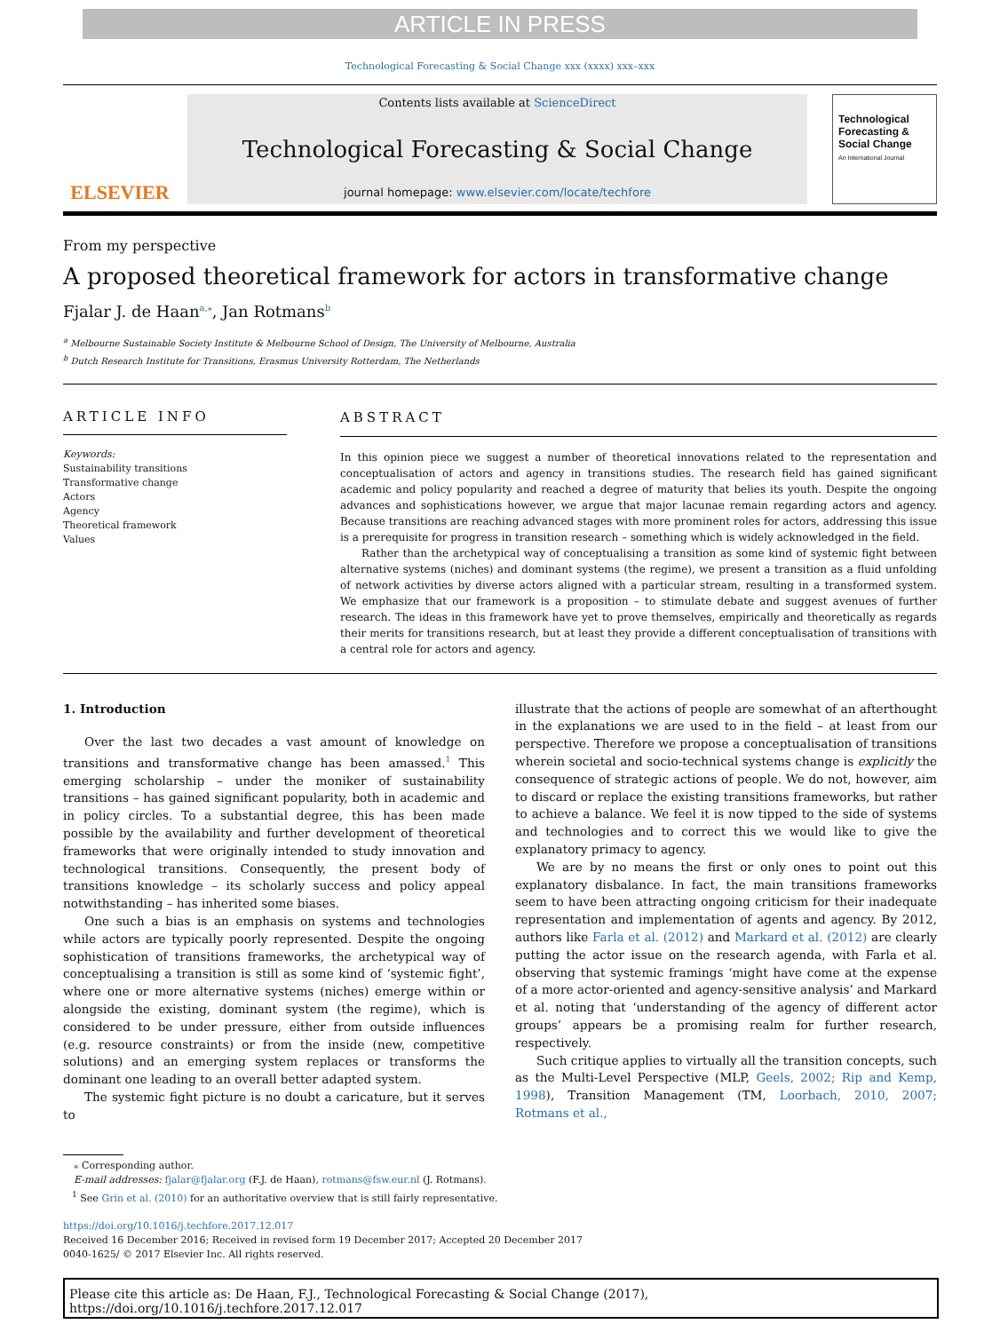ARTICLE IN PRESS
Technological Forecasting & Social Change xxx (xxxx) xxx–xxx
ELSEVIER
Contents lists available at ScienceDirect
Technological Forecasting & Social Change
journal homepage: www.elsevier.com/locate/techfore
Technological Forecasting & Social Change
An International Journal
From my perspective
A proposed theoretical framework for actors in transformative change
Fjalar J. de Haan<sup>a,</sup><sup>⁎</sup>, Jan Rotmans<sup>b</sup>
<sup>a</sup> Melbourne Sustainable Society Institute & Melbourne School of Design, The University of Melbourne, Australia
<sup>b</sup> Dutch Research Institute for Transitions, Erasmus University Rotterdam, The Netherlands
ARTICLE INFO
Keywords:
Sustainability transitions
Transformative change
Actors
Agency
Theoretical framework
Values
ABSTRACT
In this opinion piece we suggest a number of theoretical innovations related to the representation and conceptualisation of actors and agency in transitions studies. The research field has gained significant academic and policy popularity and reached a degree of maturity that belies its youth. Despite the ongoing advances and sophistications however, we argue that major lacunae remain regarding actors and agency. Because transitions are reaching advanced stages with more prominent roles for actors, addressing this issue is a prerequisite for progress in transition research – something which is widely acknowledged in the field.
Rather than the archetypical way of conceptualising a transition as some kind of systemic fight between alternative systems (niches) and dominant systems (the regime), we present a transition as a fluid unfolding of network activities by diverse actors aligned with a particular stream, resulting in a transformed system. We emphasize that our framework is a proposition – to stimulate debate and suggest avenues of further research. The ideas in this framework have yet to prove themselves, empirically and theoretically as regards their merits for transitions research, but at least they provide a different conceptualisation of transitions with a central role for actors and agency.
1. Introduction
Over the last two decades a vast amount of knowledge on transitions and transformative change has been amassed.<sup>1</sup> This emerging scholarship – under the moniker of sustainability transitions – has gained significant popularity, both in academic and in policy circles. To a substantial degree, this has been made possible by the availability and further development of theoretical frameworks that were originally intended to study innovation and technological transitions. Consequently, the present body of transitions knowledge – its scholarly success and policy appeal notwithstanding – has inherited some biases.
One such a bias is an emphasis on systems and technologies while actors are typically poorly represented. Despite the ongoing sophistication of transitions frameworks, the archetypical way of conceptualising a transition is still as some kind of ‘systemic fight’, where one or more alternative systems (niches) emerge within or alongside the existing, dominant system (the regime), which is considered to be under pressure, either from outside influences (e.g. resource constraints) or from the inside (new, competitive solutions) and an emerging system replaces or transforms the dominant one leading to an overall better adapted system.
The systemic fight picture is no doubt a caricature, but it serves to
illustrate that the actions of people are somewhat of an afterthought in the explanations we are used to in the field – at least from our perspective. Therefore we propose a conceptualisation of transitions wherein societal and socio-technical systems change is explicitly the consequence of strategic actions of people. We do not, however, aim to discard or replace the existing transitions frameworks, but rather to achieve a balance. We feel it is now tipped to the side of systems and technologies and to correct this we would like to give the explanatory primacy to agency.
We are by no means the first or only ones to point out this explanatory disbalance. In fact, the main transitions frameworks seem to have been attracting ongoing criticism for their inadequate representation and implementation of agents and agency. By 2012, authors like Farla et al. (2012) and Markard et al. (2012) are clearly putting the actor issue on the research agenda, with Farla et al. observing that systemic framings ‘might have come at the expense of a more actor-oriented and agency-sensitive analysis’ and Markard et al. noting that ‘understanding of the agency of different actor groups’ appears be a promising realm for further research, respectively.
Such critique applies to virtually all the transition concepts, such as the Multi-Level Perspective (MLP, Geels, 2002; Rip and Kemp, 1998), Transition Management (TM, Loorbach, 2010, 2007; Rotmans et al.,
⁎ Corresponding author.
E-mail addresses: fjalar@fjalar.org (F.J. de Haan), rotmans@fsw.eur.nl (J. Rotmans).
<sup>1</sup> See Grin et al. (2010) for an authoritative overview that is still fairly representative.
https://doi.org/10.1016/j.techfore.2017.12.017
Received 16 December 2016; Received in revised form 19 December 2017; Accepted 20 December 2017
0040-1625/ © 2017 Elsevier Inc. All rights reserved.
Please cite this article as: De Haan, F.J., Technological Forecasting & Social Change (2017), https://doi.org/10.1016/j.techfore.2017.12.017